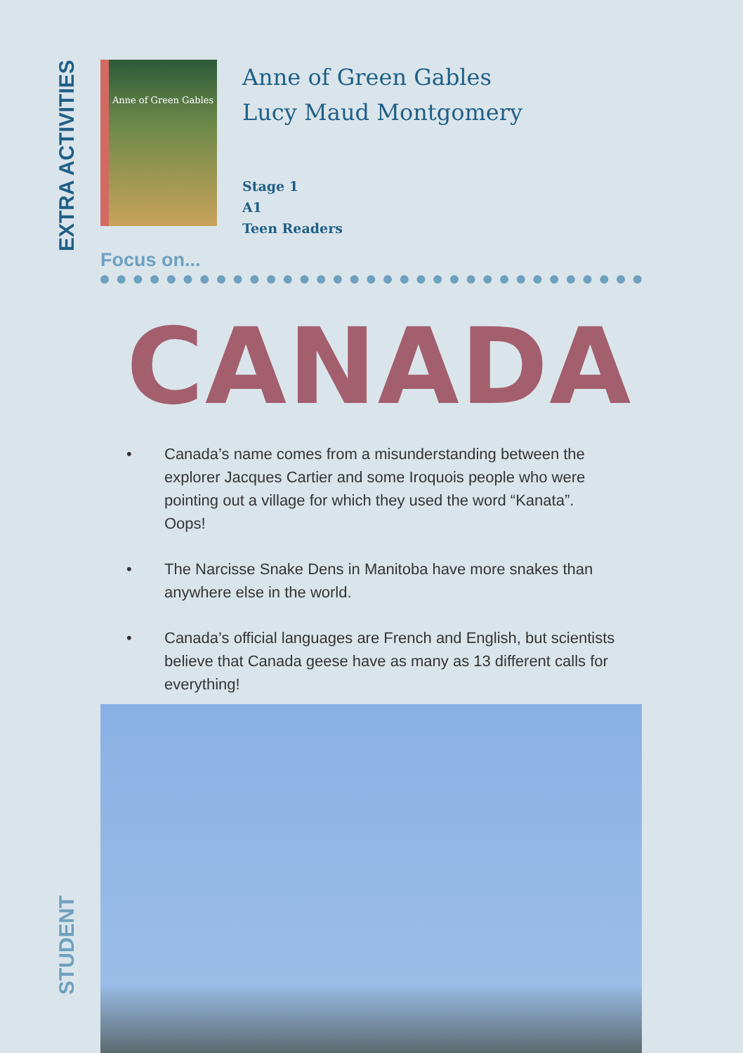EXTRA ACTIVITIES
Anne of Green Gables
Anne of Green Gables
Lucy Maud Montgomery
Stage 1
A1
Teen Readers
Focus on...
CANADA
• Canada’s name comes from a misunderstanding between the explorer Jacques Cartier and some Iroquois people who were pointing out a village for which they used the word “Kanata”. Oops!
• The Narcisse Snake Dens in Manitoba have more snakes than anywhere else in the world.
• Canada’s official languages are French and English, but scientists believe that Canada geese have as many as 13 different calls for everything!
STUDENT